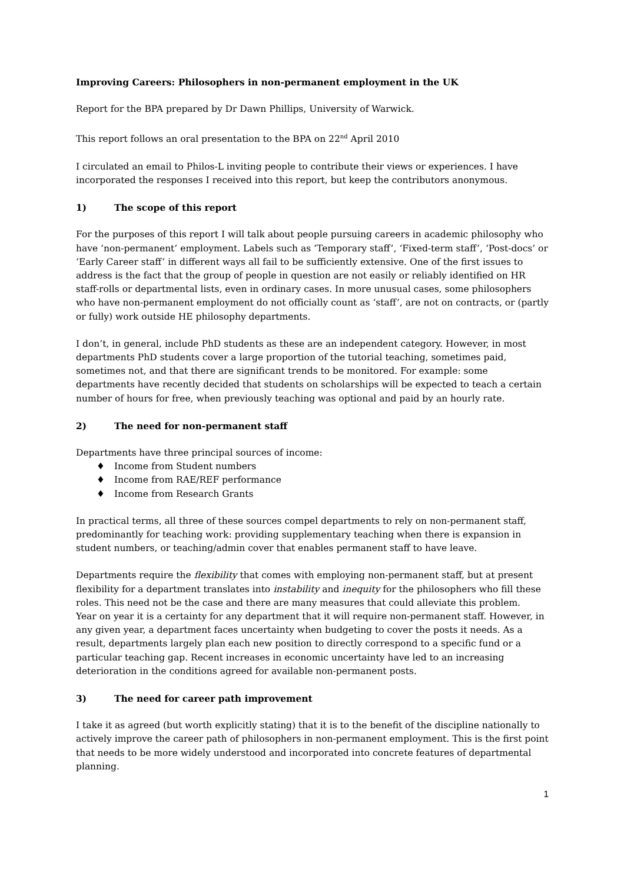Improving Careers: Philosophers in non-permanent employment in the UK
Report for the BPA prepared by Dr Dawn Phillips, University of Warwick.
This report follows an oral presentation to the BPA on 22<sup>nd</sup> April 2010
I circulated an email to Philos-L inviting people to contribute their views or experiences. I have incorporated the responses I received into this report, but keep the contributors anonymous.
1) The scope of this report
For the purposes of this report I will talk about people pursuing careers in academic philosophy who have ‘non-permanent’ employment. Labels such as ‘Temporary staff’, ‘Fixed-term staff’, ‘Post-docs’ or ‘Early Career staff’ in different ways all fail to be sufficiently extensive. One of the first issues to address is the fact that the group of people in question are not easily or reliably identified on HR staff-rolls or departmental lists, even in ordinary cases. In more unusual cases, some philosophers who have non-permanent employment do not officially count as ‘staff’, are not on contracts, or (partly or fully) work outside HE philosophy departments.
I don’t, in general, include PhD students as these are an independent category. However, in most departments PhD students cover a large proportion of the tutorial teaching, sometimes paid, sometimes not, and that there are significant trends to be monitored. For example: some departments have recently decided that students on scholarships will be expected to teach a certain number of hours for free, when previously teaching was optional and paid by an hourly rate.
2) The need for non-permanent staff
Departments have three principal sources of income:
♦ Income from Student numbers
♦ Income from RAE/REF performance
♦ Income from Research Grants
In practical terms, all three of these sources compel departments to rely on non-permanent staff, predominantly for teaching work: providing supplementary teaching when there is expansion in student numbers, or teaching/admin cover that enables permanent staff to have leave.
Departments require the flexibility that comes with employing non-permanent staff, but at present flexibility for a department translates into instability and inequity for the philosophers who fill these roles. This need not be the case and there are many measures that could alleviate this problem.
Year on year it is a certainty for any department that it will require non-permanent staff. However, in any given year, a department faces uncertainty when budgeting to cover the posts it needs. As a result, departments largely plan each new position to directly correspond to a specific fund or a particular teaching gap. Recent increases in economic uncertainty have led to an increasing deterioration in the conditions agreed for available non-permanent posts.
3) The need for career path improvement
I take it as agreed (but worth explicitly stating) that it is to the benefit of the discipline nationally to actively improve the career path of philosophers in non-permanent employment. This is the first point that needs to be more widely understood and incorporated into concrete features of departmental planning.
1